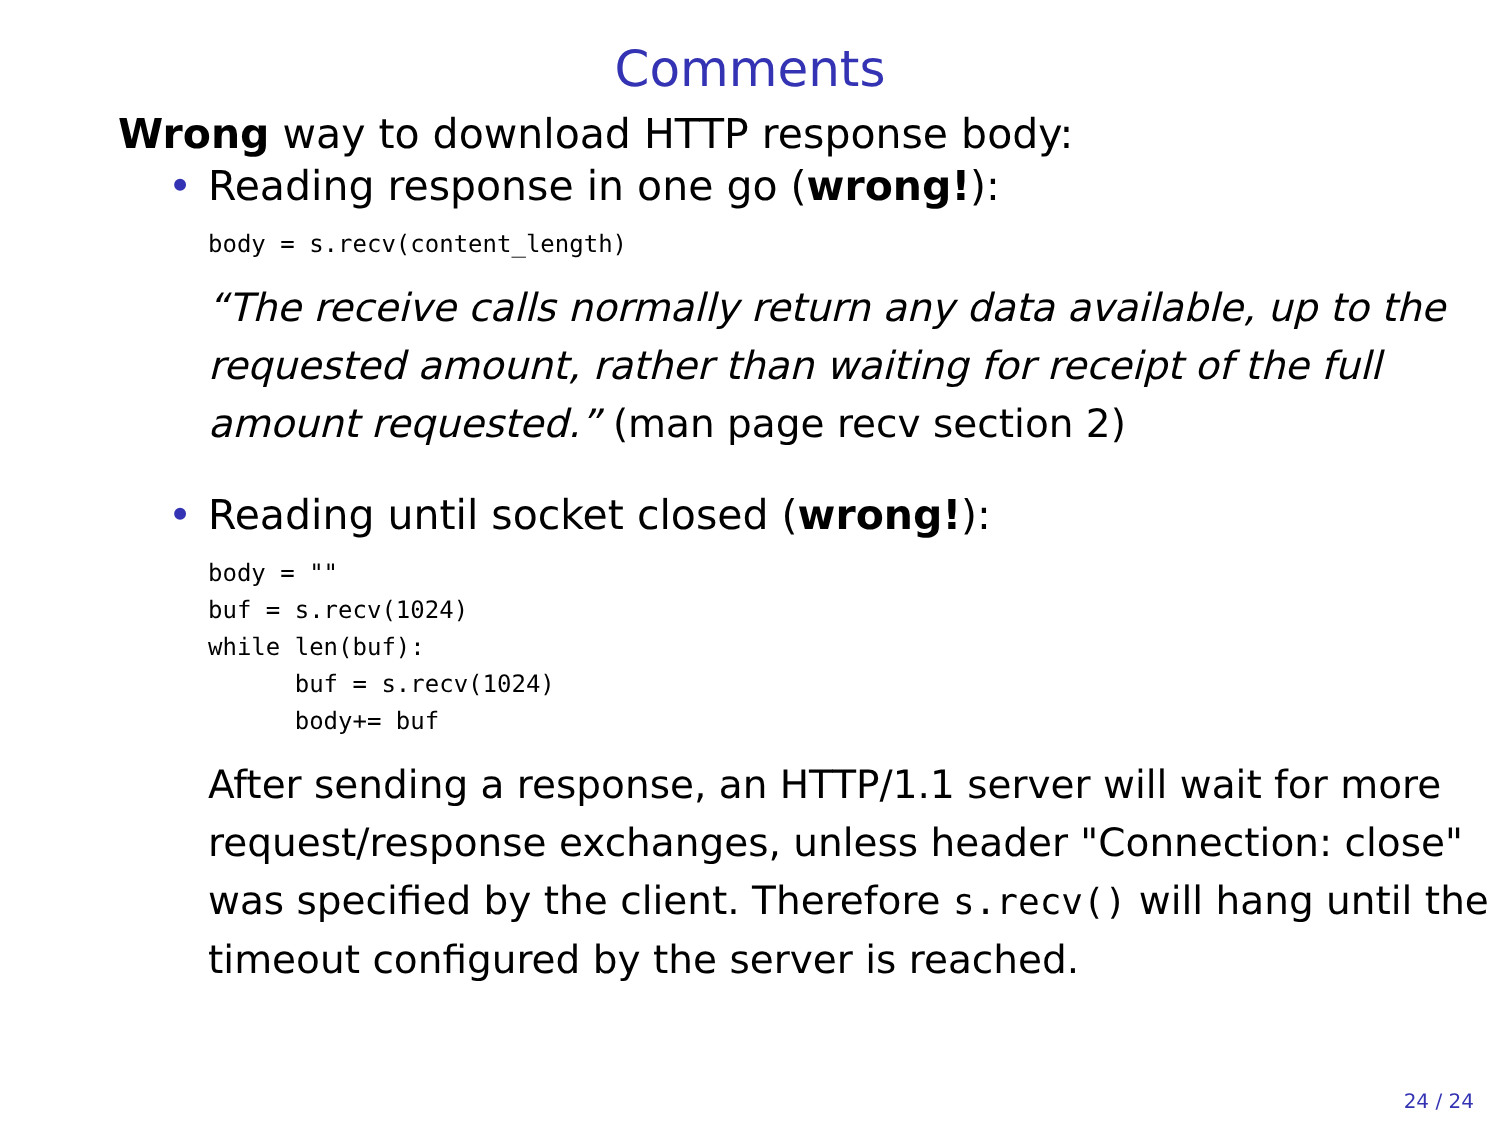Comments
Wrong way to download HTTP response body:
• Reading response in one go (wrong!):
body = s.recv(content_length)
“The receive calls normally return any data available, up to the requested amount, rather than waiting for receipt of the full amount requested.” (man page recv section 2)
• Reading until socket closed (wrong!):
body = ""
buf = s.recv(1024)
while len(buf):
      buf = s.recv(1024)
      body+= buf
After sending a response, an HTTP/1.1 server will wait for more request/response exchanges, unless header "Connection: close" was specified by the client. Therefore s.recv() will hang until the timeout configured by the server is reached.
24 / 24